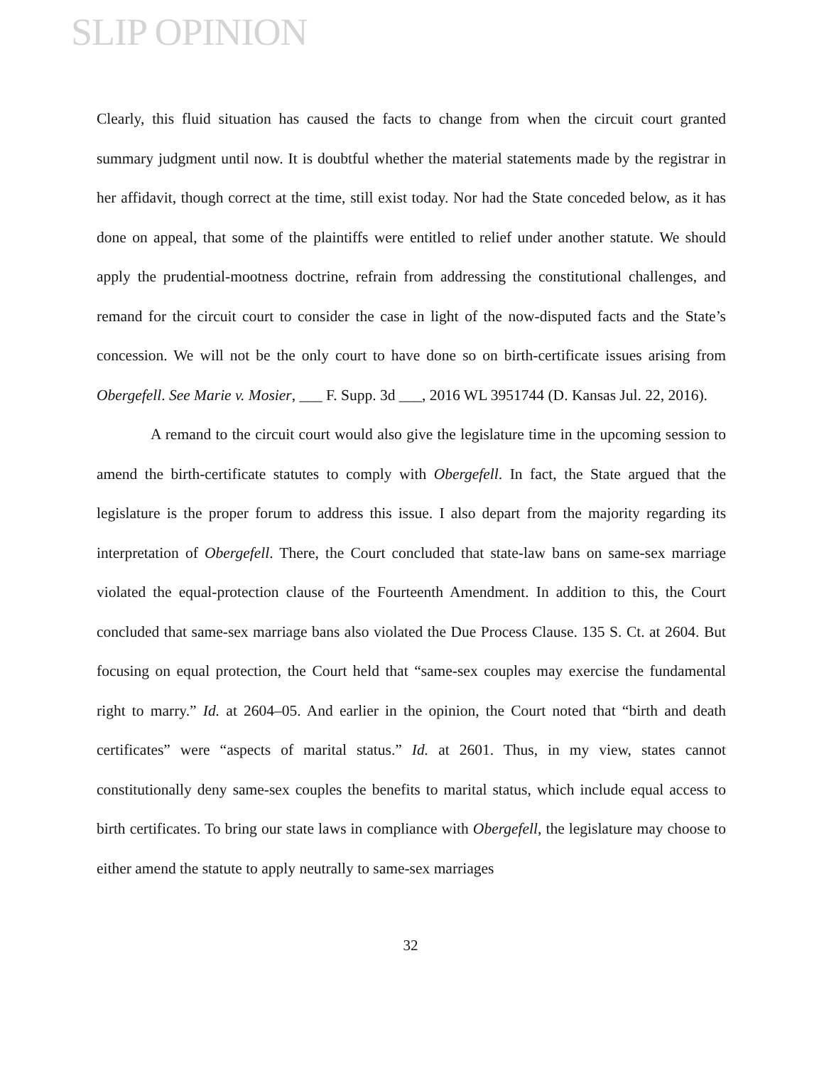SLIP OPINION
Clearly, this fluid situation has caused the facts to change from when the circuit court granted summary judgment until now. It is doubtful whether the material statements made by the registrar in her affidavit, though correct at the time, still exist today. Nor had the State conceded below, as it has done on appeal, that some of the plaintiffs were entitled to relief under another statute. We should apply the prudential-mootness doctrine, refrain from addressing the constitutional challenges, and remand for the circuit court to consider the case in light of the now-disputed facts and the State’s concession. We will not be the only court to have done so on birth-certificate issues arising from Obergefell. See Marie v. Mosier, ___ F. Supp. 3d ___, 2016 WL 3951744 (D. Kansas Jul. 22, 2016).
A remand to the circuit court would also give the legislature time in the upcoming session to amend the birth-certificate statutes to comply with Obergefell. In fact, the State argued that the legislature is the proper forum to address this issue. I also depart from the majority regarding its interpretation of Obergefell. There, the Court concluded that state-law bans on same-sex marriage violated the equal-protection clause of the Fourteenth Amendment. In addition to this, the Court concluded that same-sex marriage bans also violated the Due Process Clause. 135 S. Ct. at 2604. But focusing on equal protection, the Court held that “same-sex couples may exercise the fundamental right to marry.” Id. at 2604–05. And earlier in the opinion, the Court noted that “birth and death certificates” were “aspects of marital status.” Id. at 2601. Thus, in my view, states cannot constitutionally deny same-sex couples the benefits to marital status, which include equal access to birth certificates. To bring our state laws in compliance with Obergefell, the legislature may choose to either amend the statute to apply neutrally to same-sex marriages
32